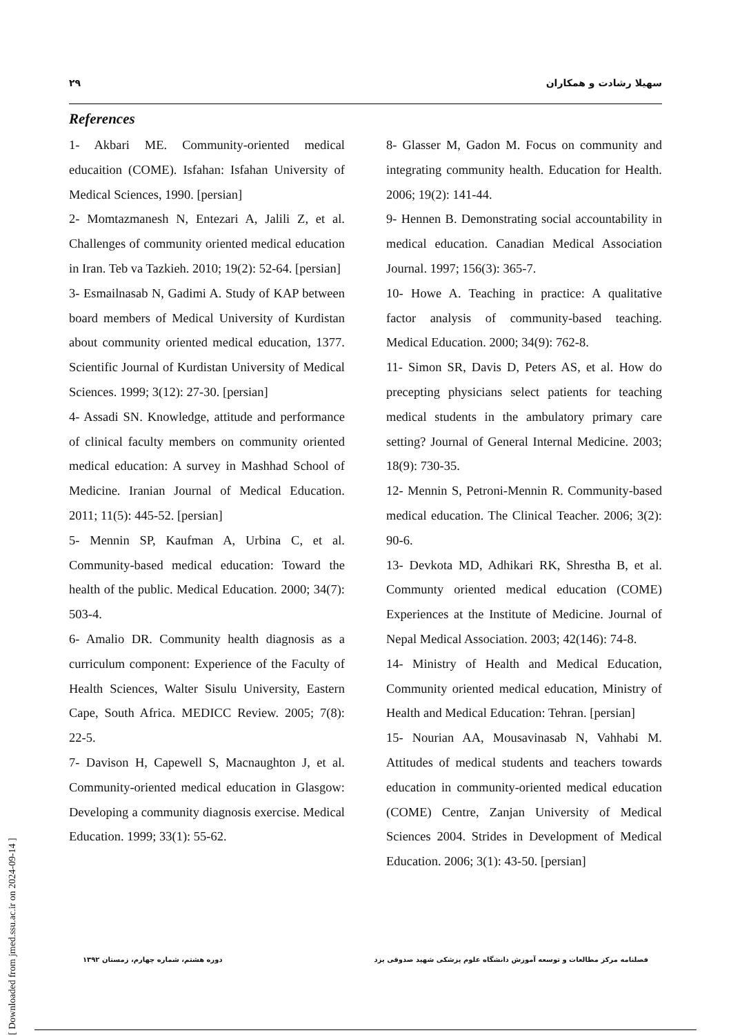۲۹ سهیلا رشادت و همکاران
References
1- Akbari ME. Community-oriented medical educaition (COME). Isfahan: Isfahan University of Medical Sciences, 1990. [persian]
2- Momtazmanesh N, Entezari A, Jalili Z, et al. Challenges of community oriented medical education in Iran. Teb va Tazkieh. 2010; 19(2): 52-64. [persian]
3- Esmailnasab N, Gadimi A. Study of KAP between board members of Medical University of Kurdistan about community oriented medical education, 1377. Scientific Journal of Kurdistan University of Medical Sciences. 1999; 3(12): 27-30. [persian]
4- Assadi SN. Knowledge, attitude and performance of clinical faculty members on community oriented medical education: A survey in Mashhad School of Medicine. Iranian Journal of Medical Education. 2011; 11(5): 445-52. [persian]
5- Mennin SP, Kaufman A, Urbina C, et al. Community-based medical education: Toward the health of the public. Medical Education. 2000; 34(7): 503-4.
6- Amalio DR. Community health diagnosis as a curriculum component: Experience of the Faculty of Health Sciences, Walter Sisulu University, Eastern Cape, South Africa. MEDICC Review. 2005; 7(8): 22-5.
7- Davison H, Capewell S, Macnaughton J, et al. Community-oriented medical education in Glasgow: Developing a community diagnosis exercise. Medical Education. 1999; 33(1): 55-62.
8- Glasser M, Gadon M. Focus on community and integrating community health. Education for Health. 2006; 19(2): 141-44.
9- Hennen B. Demonstrating social accountability in medical education. Canadian Medical Association Journal. 1997; 156(3): 365-7.
10- Howe A. Teaching in practice: A qualitative factor analysis of community-based teaching. Medical Education. 2000; 34(9): 762-8.
11- Simon SR, Davis D, Peters AS, et al. How do precepting physicians select patients for teaching medical students in the ambulatory primary care setting? Journal of General Internal Medicine. 2003; 18(9): 730-35.
12- Mennin S, Petroni-Mennin R. Community-based medical education. The Clinical Teacher. 2006; 3(2): 90-6.
13- Devkota MD, Adhikari RK, Shrestha B, et al. Communty oriented medical education (COME) Experiences at the Institute of Medicine. Journal of Nepal Medical Association. 2003; 42(146): 74-8.
14- Ministry of Health and Medical Education, Community oriented medical education, Ministry of Health and Medical Education: Tehran. [persian]
15- Nourian AA, Mousavinasab N, Vahhabi M. Attitudes of medical students and teachers towards education in community-oriented medical education (COME) Centre, Zanjan University of Medical Sciences 2004. Strides in Development of Medical Education. 2006; 3(1): 43-50. [persian]
دوره هشتم، شماره چهارم، زمستان ۱۳۹۲ فصلنامه مرکز مطالعات و توسعه آموزش دانشگاه علوم پزشکی شهید صدوقی یزد
[ Downloaded from jmed.ssu.ac.ir on 2024-09-14 ]